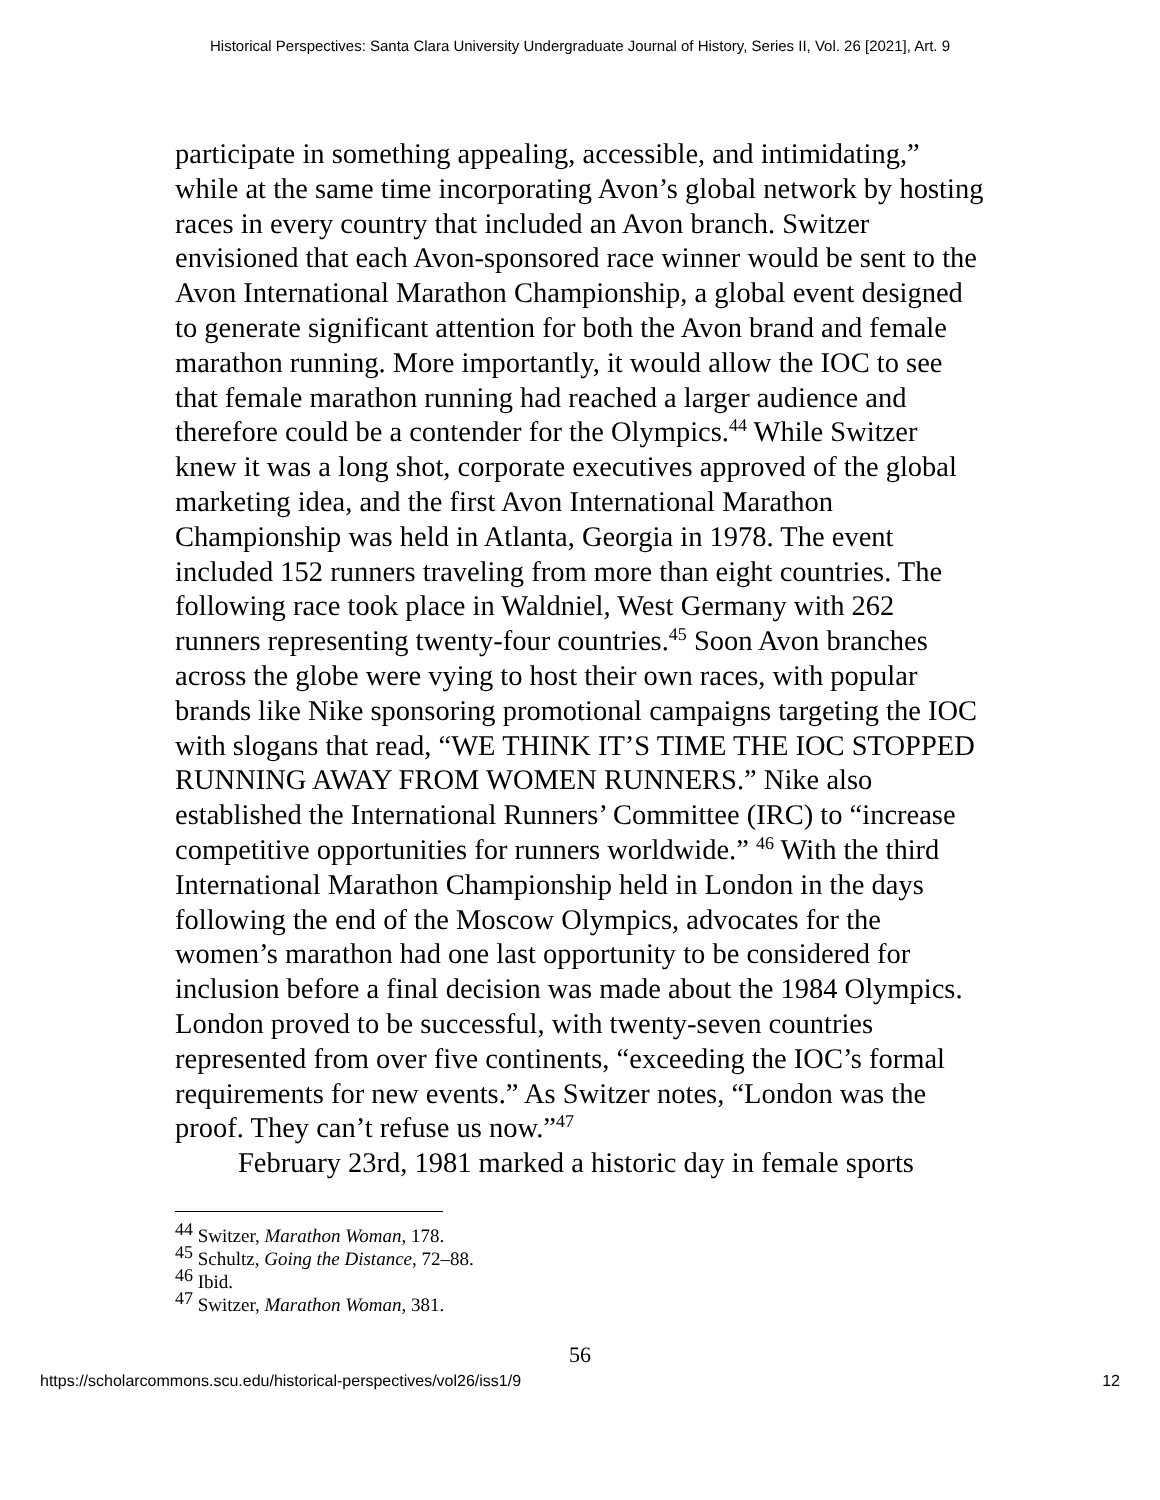Historical Perspectives: Santa Clara University Undergraduate Journal of History, Series II, Vol. 26 [2021], Art. 9
participate in something appealing, accessible, and intimidating,” while at the same time incorporating Avon’s global network by hosting races in every country that included an Avon branch. Switzer envisioned that each Avon-sponsored race winner would be sent to the Avon International Marathon Championship, a global event designed to generate significant attention for both the Avon brand and female marathon running. More importantly, it would allow the IOC to see that female marathon running had reached a larger audience and therefore could be a contender for the Olympics.<sup>44</sup> While Switzer knew it was a long shot, corporate executives approved of the global marketing idea, and the first Avon International Marathon Championship was held in Atlanta, Georgia in 1978. The event included 152 runners traveling from more than eight countries. The following race took place in Waldniel, West Germany with 262 runners representing twenty-four countries.<sup>45</sup> Soon Avon branches across the globe were vying to host their own races, with popular brands like Nike sponsoring promotional campaigns targeting the IOC with slogans that read, “WE THINK IT’S TIME THE IOC STOPPED RUNNING AWAY FROM WOMEN RUNNERS.” Nike also established the International Runners’ Committee (IRC) to “increase competitive opportunities for runners worldwide.” <sup>46</sup> With the third International Marathon Championship held in London in the days following the end of the Moscow Olympics, advocates for the women’s marathon had one last opportunity to be considered for inclusion before a final decision was made about the 1984 Olympics. London proved to be successful, with twenty-seven countries represented from over five continents, “exceeding the IOC’s formal requirements for new events.” As Switzer notes, “London was the proof. They can’t refuse us now.”<sup>47</sup>
February 23rd, 1981 marked a historic day in female sports
<sup>44</sup> Switzer, Marathon Woman, 178.
<sup>45</sup> Schultz, Going the Distance, 72–88.
<sup>46</sup> Ibid.
<sup>47</sup> Switzer, Marathon Woman, 381.
56
https://scholarcommons.scu.edu/historical-perspectives/vol26/iss1/9 12